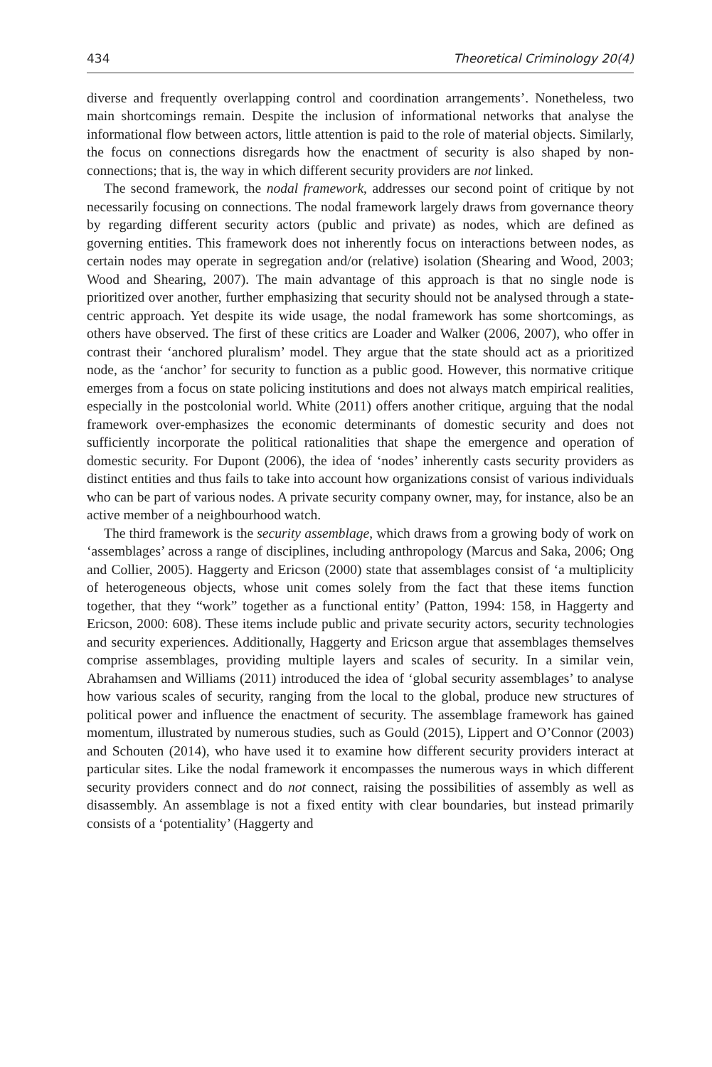434 Theoretical Criminology 20(4)
diverse and frequently overlapping control and coordination arrangements’. Nonetheless, two main shortcomings remain. Despite the inclusion of informational networks that analyse the informational flow between actors, little attention is paid to the role of material objects. Similarly, the focus on connections disregards how the enactment of security is also shaped by non-connections; that is, the way in which different security providers are not linked.
The second framework, the nodal framework, addresses our second point of critique by not necessarily focusing on connections. The nodal framework largely draws from governance theory by regarding different security actors (public and private) as nodes, which are defined as governing entities. This framework does not inherently focus on interactions between nodes, as certain nodes may operate in segregation and/or (relative) isolation (Shearing and Wood, 2003; Wood and Shearing, 2007). The main advantage of this approach is that no single node is prioritized over another, further emphasizing that security should not be analysed through a state-centric approach. Yet despite its wide usage, the nodal framework has some shortcomings, as others have observed. The first of these critics are Loader and Walker (2006, 2007), who offer in contrast their ‘anchored pluralism’ model. They argue that the state should act as a prioritized node, as the ‘anchor’ for security to function as a public good. However, this normative critique emerges from a focus on state policing institutions and does not always match empirical realities, especially in the postcolonial world. White (2011) offers another critique, arguing that the nodal framework over-emphasizes the economic determinants of domestic security and does not sufficiently incorporate the political rationalities that shape the emergence and operation of domestic security. For Dupont (2006), the idea of ‘nodes’ inherently casts security providers as distinct entities and thus fails to take into account how organizations consist of various individuals who can be part of various nodes. A private security company owner, may, for instance, also be an active member of a neighbourhood watch.
The third framework is the security assemblage, which draws from a growing body of work on ‘assemblages’ across a range of disciplines, including anthropology (Marcus and Saka, 2006; Ong and Collier, 2005). Haggerty and Ericson (2000) state that assemblages consist of ‘a multiplicity of heterogeneous objects, whose unit comes solely from the fact that these items function together, that they “work” together as a functional entity’ (Patton, 1994: 158, in Haggerty and Ericson, 2000: 608). These items include public and private security actors, security technologies and security experiences. Additionally, Haggerty and Ericson argue that assemblages themselves comprise assemblages, providing multiple layers and scales of security. In a similar vein, Abrahamsen and Williams (2011) introduced the idea of ‘global security assemblages’ to analyse how various scales of security, ranging from the local to the global, produce new structures of political power and influence the enactment of security. The assemblage framework has gained momentum, illustrated by numerous studies, such as Gould (2015), Lippert and O’Connor (2003) and Schouten (2014), who have used it to examine how different security providers interact at particular sites. Like the nodal framework it encompasses the numerous ways in which different security providers connect and do not connect, raising the possibilities of assembly as well as disassembly. An assemblage is not a fixed entity with clear boundaries, but instead primarily consists of a ‘potentiality’ (Haggerty and